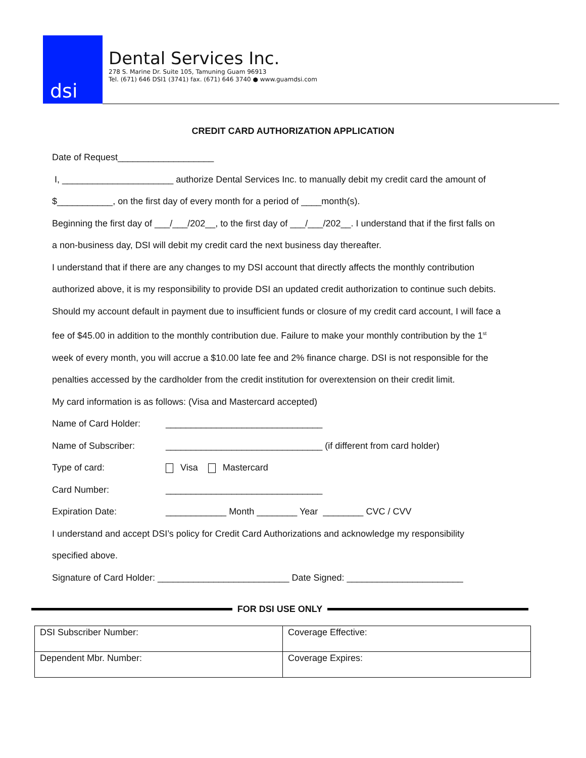dsi
Dental Services Inc.
278 S. Marine Dr. Suite 105, Tamuning Guam 96913
Tel. (671) 646 DSI1 (3741) fax. (671) 646 3740 ● www.guamdsi.com
CREDIT CARD AUTHORIZATION APPLICATION
Date of Request___________________
I, ______________________ authorize Dental Services Inc. to manually debit my credit card the amount of
$___________, on the first day of every month for a period of ____month(s).
Beginning the first day of ___/___/202__, to the first day of ___/___/202__. I understand that if the first falls on
a non-business day, DSI will debit my credit card the next business day thereafter.
I understand that if there are any changes to my DSI account that directly affects the monthly contribution
authorized above, it is my responsibility to provide DSI an updated credit authorization to continue such debits.
Should my account default in payment due to insufficient funds or closure of my credit card account, I will face a
fee of $45.00 in addition to the monthly contribution due. Failure to make your monthly contribution by the 1<sup>st</sup>
week of every month, you will accrue a $10.00 late fee and 2% finance charge. DSI is not responsible for the
penalties accessed by the cardholder from the credit institution for overextension on their credit limit.
My card information is as follows: (Visa and Mastercard accepted)
Name of Card Holder: _______________________________
Name of Subscriber: _______________________________ (if different from card holder)
Type of card: Visa Mastercard
Card Number: _______________________________
Expiration Date: ____________ Month ________ Year ________ CVC / CVV
I understand and accept DSI’s policy for Credit Card Authorizations and acknowledge my responsibility
specified above.
Signature of Card Holder: __________________________ Date Signed: _______________________
FOR DSI USE ONLY
| DSI Subscriber Number: | Coverage Effective: |
| Dependent Mbr. Number: | Coverage Expires: |